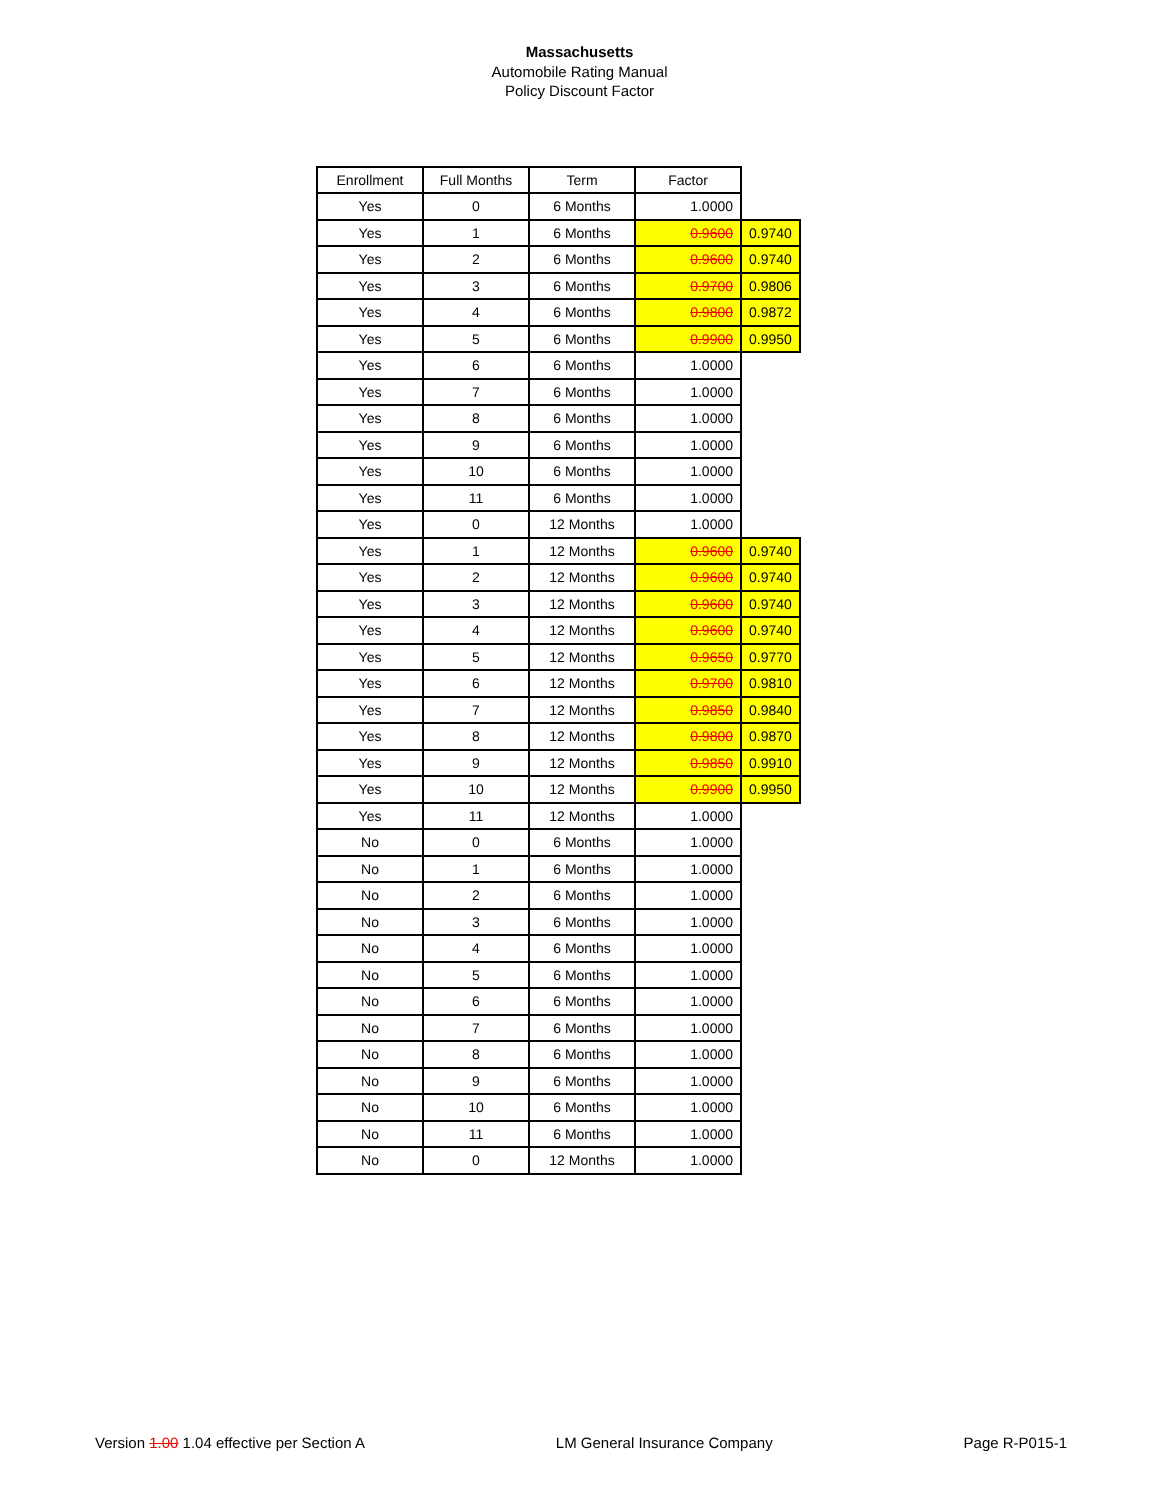Massachusetts
Automobile Rating Manual
Policy Discount Factor
| Enrollment | Full Months | Term | Factor | |
| --- | --- | --- | --- | --- |
| Yes | 0 | 6 Months | 1.0000 | |
| Yes | 1 | 6 Months | 0.9600 | 0.9740 |
| Yes | 2 | 6 Months | 0.9600 | 0.9740 |
| Yes | 3 | 6 Months | 0.9700 | 0.9806 |
| Yes | 4 | 6 Months | 0.9800 | 0.9872 |
| Yes | 5 | 6 Months | 0.9900 | 0.9950 |
| Yes | 6 | 6 Months | 1.0000 | |
| Yes | 7 | 6 Months | 1.0000 | |
| Yes | 8 | 6 Months | 1.0000 | |
| Yes | 9 | 6 Months | 1.0000 | |
| Yes | 10 | 6 Months | 1.0000 | |
| Yes | 11 | 6 Months | 1.0000 | |
| Yes | 0 | 12 Months | 1.0000 | |
| Yes | 1 | 12 Months | 0.9600 | 0.9740 |
| Yes | 2 | 12 Months | 0.9600 | 0.9740 |
| Yes | 3 | 12 Months | 0.9600 | 0.9740 |
| Yes | 4 | 12 Months | 0.9600 | 0.9740 |
| Yes | 5 | 12 Months | 0.9650 | 0.9770 |
| Yes | 6 | 12 Months | 0.9700 | 0.9810 |
| Yes | 7 | 12 Months | 0.9850 | 0.9840 |
| Yes | 8 | 12 Months | 0.9800 | 0.9870 |
| Yes | 9 | 12 Months | 0.9850 | 0.9910 |
| Yes | 10 | 12 Months | 0.9900 | 0.9950 |
| Yes | 11 | 12 Months | 1.0000 | |
| No | 0 | 6 Months | 1.0000 | |
| No | 1 | 6 Months | 1.0000 | |
| No | 2 | 6 Months | 1.0000 | |
| No | 3 | 6 Months | 1.0000 | |
| No | 4 | 6 Months | 1.0000 | |
| No | 5 | 6 Months | 1.0000 | |
| No | 6 | 6 Months | 1.0000 | |
| No | 7 | 6 Months | 1.0000 | |
| No | 8 | 6 Months | 1.0000 | |
| No | 9 | 6 Months | 1.0000 | |
| No | 10 | 6 Months | 1.0000 | |
| No | 11 | 6 Months | 1.0000 | |
| No | 0 | 12 Months | 1.0000 | |
Version 1.00 1.04 effective per Section A LM General Insurance Company Page R-P015-1